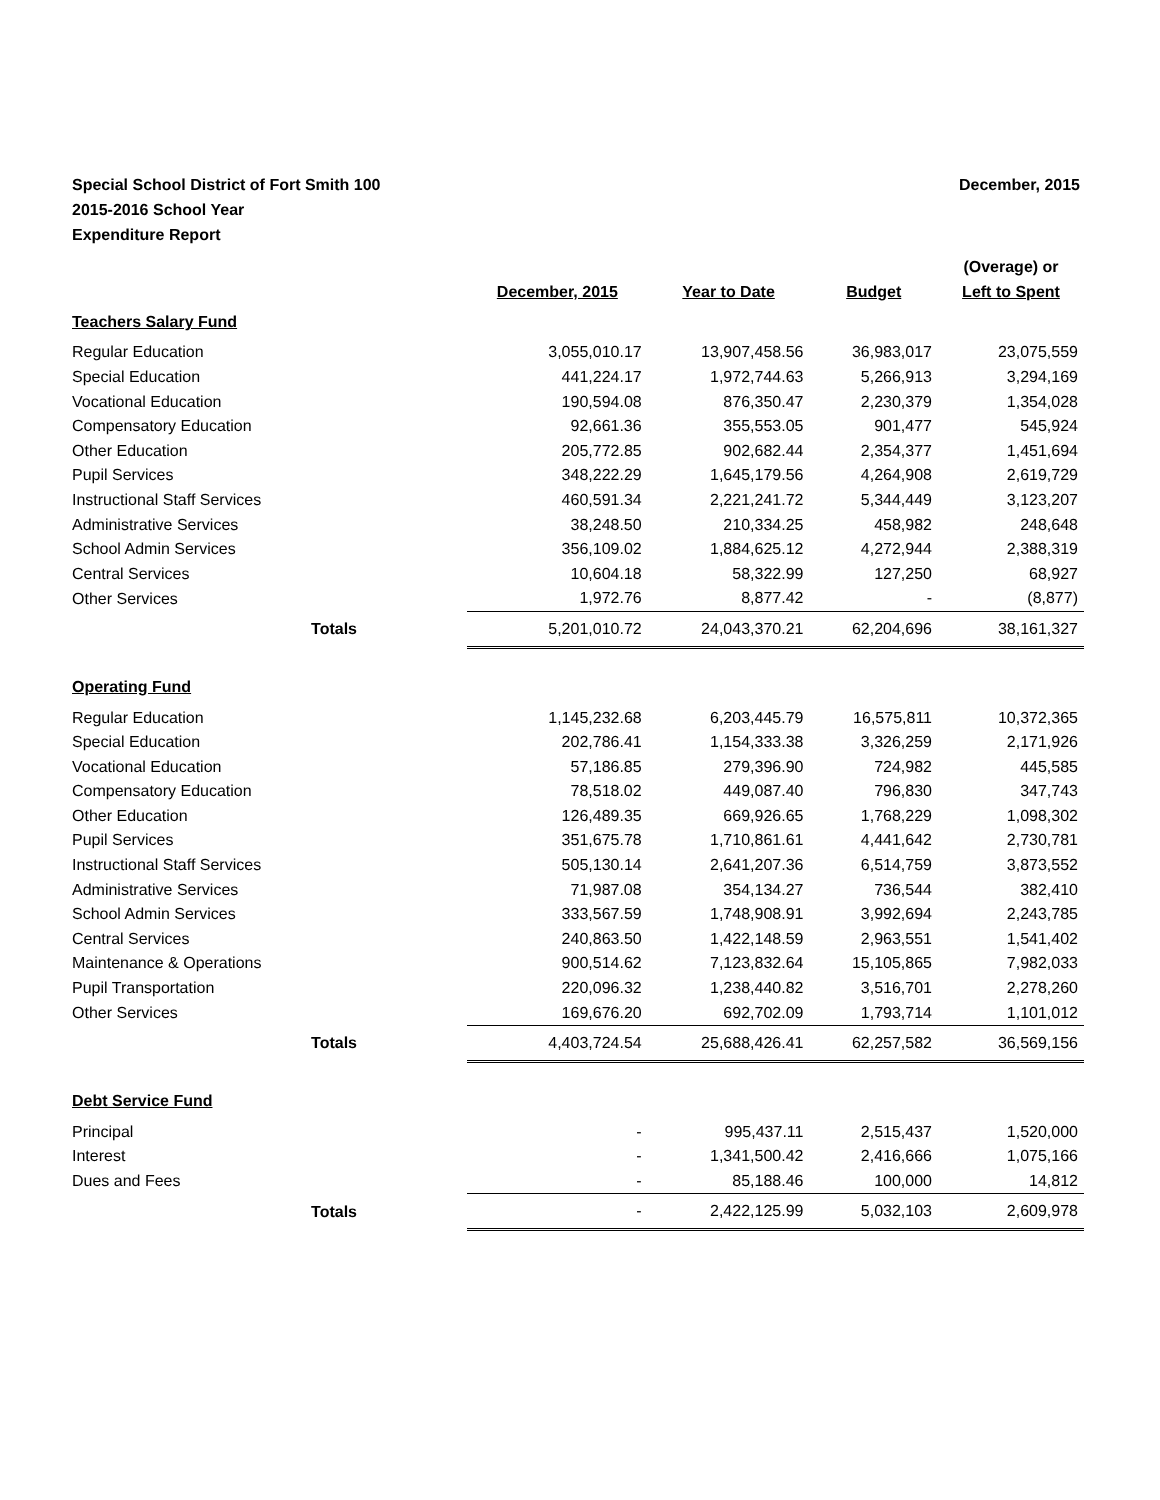Special School District of Fort Smith 100
2015-2016 School Year
Expenditure Report
December, 2015
| | | | | (Overage) or |
| --- | --- | --- | --- | --- |
| | December, 2015 | Year to Date | Budget | Left to Spent |
| Teachers Salary Fund | | | | |
| Regular Education | 3,055,010.17 | 13,907,458.56 | 36,983,017 | 23,075,559 |
| Special Education | 441,224.17 | 1,972,744.63 | 5,266,913 | 3,294,169 |
| Vocational Education | 190,594.08 | 876,350.47 | 2,230,379 | 1,354,028 |
| Compensatory Education | 92,661.36 | 355,553.05 | 901,477 | 545,924 |
| Other Education | 205,772.85 | 902,682.44 | 2,354,377 | 1,451,694 |
| Pupil Services | 348,222.29 | 1,645,179.56 | 4,264,908 | 2,619,729 |
| Instructional Staff Services | 460,591.34 | 2,221,241.72 | 5,344,449 | 3,123,207 |
| Administrative Services | 38,248.50 | 210,334.25 | 458,982 | 248,648 |
| School Admin Services | 356,109.02 | 1,884,625.12 | 4,272,944 | 2,388,319 |
| Central Services | 10,604.18 | 58,322.99 | 127,250 | 68,927 |
| Other Services | 1,972.76 | 8,877.42 | - | (8,877) |
| Totals | 5,201,010.72 | 24,043,370.21 | 62,204,696 | 38,161,327 |
| Operating Fund | | | | |
| Regular Education | 1,145,232.68 | 6,203,445.79 | 16,575,811 | 10,372,365 |
| Special Education | 202,786.41 | 1,154,333.38 | 3,326,259 | 2,171,926 |
| Vocational Education | 57,186.85 | 279,396.90 | 724,982 | 445,585 |
| Compensatory Education | 78,518.02 | 449,087.40 | 796,830 | 347,743 |
| Other Education | 126,489.35 | 669,926.65 | 1,768,229 | 1,098,302 |
| Pupil Services | 351,675.78 | 1,710,861.61 | 4,441,642 | 2,730,781 |
| Instructional Staff Services | 505,130.14 | 2,641,207.36 | 6,514,759 | 3,873,552 |
| Administrative Services | 71,987.08 | 354,134.27 | 736,544 | 382,410 |
| School Admin Services | 333,567.59 | 1,748,908.91 | 3,992,694 | 2,243,785 |
| Central Services | 240,863.50 | 1,422,148.59 | 2,963,551 | 1,541,402 |
| Maintenance & Operations | 900,514.62 | 7,123,832.64 | 15,105,865 | 7,982,033 |
| Pupil Transportation | 220,096.32 | 1,238,440.82 | 3,516,701 | 2,278,260 |
| Other Services | 169,676.20 | 692,702.09 | 1,793,714 | 1,101,012 |
| Totals | 4,403,724.54 | 25,688,426.41 | 62,257,582 | 36,569,156 |
| Debt Service Fund | | | | |
| Principal | - | 995,437.11 | 2,515,437 | 1,520,000 |
| Interest | - | 1,341,500.42 | 2,416,666 | 1,075,166 |
| Dues and Fees | - | 85,188.46 | 100,000 | 14,812 |
| Totals | - | 2,422,125.99 | 5,032,103 | 2,609,978 |